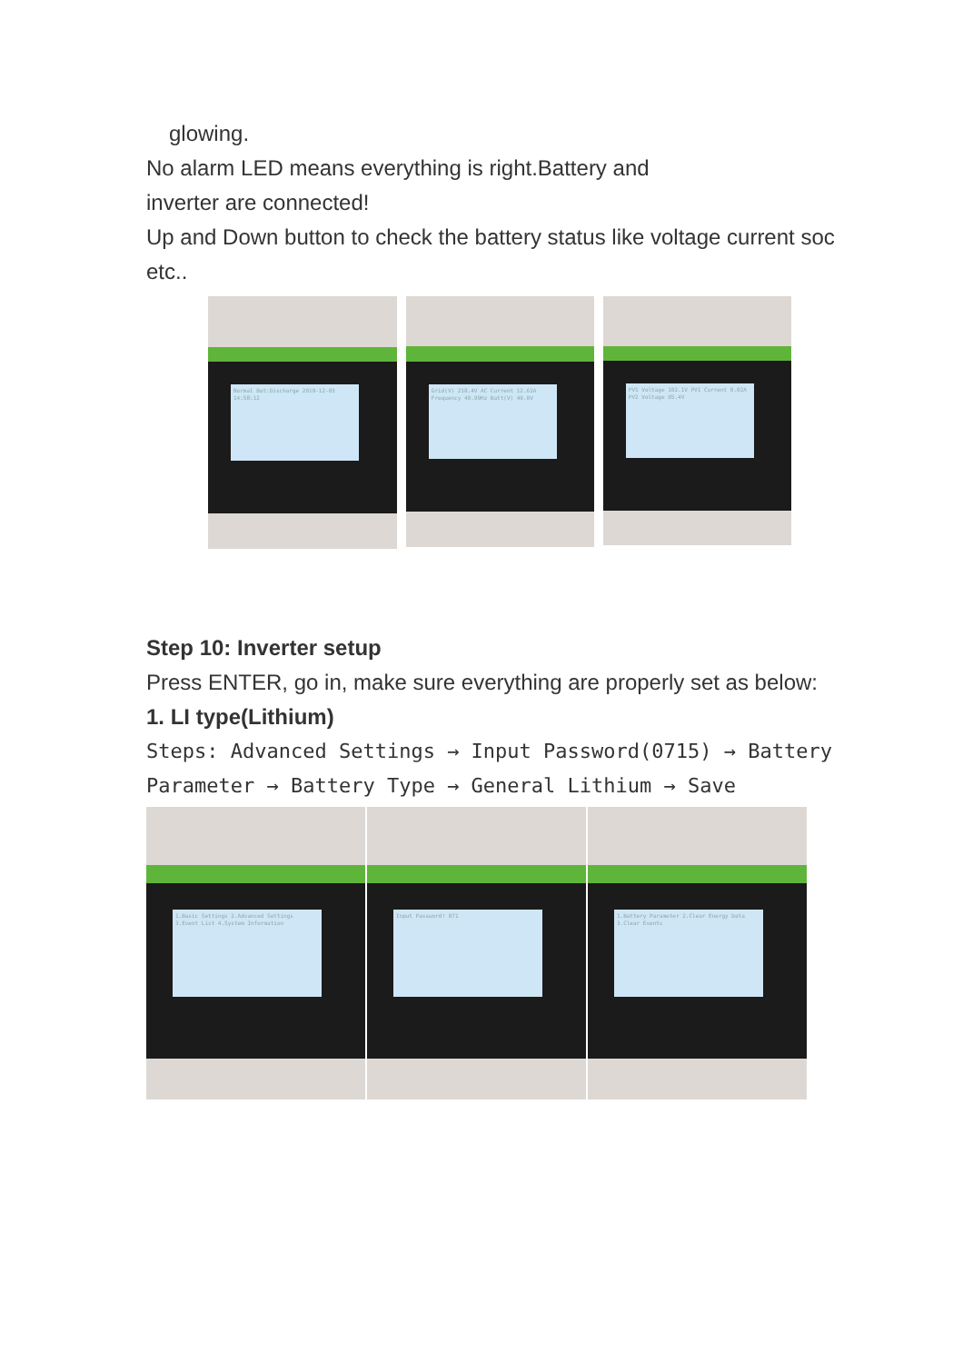glowing.
No alarm LED means everything is right.Battery and
inverter are connected!
Up and Down button to check the battery status like voltage current soc etc..
Normal Bat:Discharge 2019-12-05 14:58:12
Grid(V) 218.4V AC Current 12.62A Frequency 49.99Hz Batt(V) 49.0V
PV1 Voltage 102.1V PV1 Current 0.02A PV2 Voltage 95.4V
Step 10: Inverter setup
Press ENTER, go in, make sure everything are properly set as below:
1. LI type(Lithium)
Steps: Advanced Settings → Input Password(0715) → Battery Parameter → Battery Type → General Lithium → Save
1.Basic Settings 2.Advanced Settings 3.Event List 4.System Information
Input Password! 071
1.Battery Parameter 2.Clear Energy Data 3.Clear Events